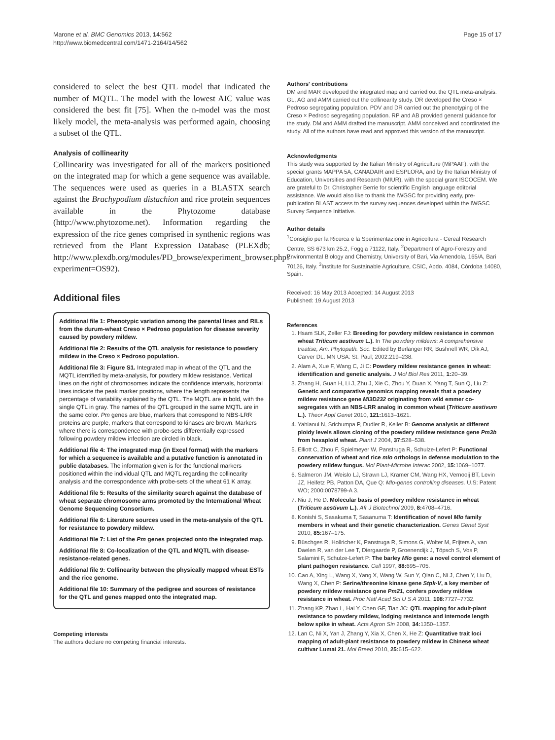Marone et al. BMC Genomics 2013, 14:562
http://www.biomedcentral.com/1471-2164/14/562
Page 15 of 17
considered to select the best QTL model that indicated the number of MQTL. The model with the lowest AIC value was considered the best fit [75]. When the n-model was the most likely model, the meta-analysis was performed again, choosing a subset of the QTL.
Analysis of collinearity
Collinearity was investigated for all of the markers positioned on the integrated map for which a gene sequence was available. The sequences were used as queries in a BLASTX search against the Brachypodium distachion and rice protein sequences available in the Phytozome database (http://www.phytozome.net). Information regarding the expression of the rice genes comprised in synthenic regions was retrieved from the Plant Expression Database (PLEXdb; http://www.plexdb.org/modules/PD_browse/experiment_browser.php?experiment=OS92).
Additional files
Additional file 1: Phenotypic variation among the parental lines and RILs from the durum-wheat Creso × Pedroso population for disease severity caused by powdery mildew.
Additional file 2: Results of the QTL analysis for resistance to powdery mildew in the Creso × Pedroso population.
Additional file 3: Figure S1. Integrated map in wheat of the QTL and the MQTL identified by meta-analysis, for powdery mildew resistance. Vertical lines on the right of chromosomes indicate the confidence intervals, horizontal lines indicate the peak marker positions, where the length represents the percentage of variability explained by the QTL. The MQTL are in bold, with the single QTL in gray. The names of the QTL grouped in the same MQTL are in the same color. Pm genes are blue, markers that correspond to NBS-LRR proteins are purple, markers that correspond to kinases are brown. Markers where there is correspondence with probe-sets differentially expressed following powdery mildew infection are circled in black.
Additional file 4: The integrated map (in Excel format) with the markers for which a sequence is available and a putative function is annotated in public databases. The information given is for the functional markers positioned within the individual QTL and MQTL regarding the collinearity analysis and the correspondence with probe-sets of the wheat 61 K array.
Additional file 5: Results of the similarity search against the database of wheat separate chromosome arms promoted by the International Wheat Genome Sequencing Consortium.
Additional file 6: Literature sources used in the meta-analysis of the QTL for resistance to powdery mildew.
Additional file 7: List of the Pm genes projected onto the integrated map.
Additional file 8: Co-localization of the QTL and MQTL with disease-resistance-related genes.
Additional file 9: Collinearity between the physically mapped wheat ESTs and the rice genome.
Additional file 10: Summary of the pedigree and sources of resistance for the QTL and genes mapped onto the integrated map.
Competing interests
The authors declare no competing financial interests.
Authors' contributions
DM and MAR developed the integrated map and carried out the QTL meta-analysis. GL, AG and AMM carried out the collinearity study. DR developed the Creso × Pedroso segregating population. PDV and DR carried out the phenotyping of the Creso × Pedroso segregating population. RP and AB provided general guidance for the study. DM and AMM drafted the manuscript. AMM conceived and coordinated the study. All of the authors have read and approved this version of the manuscript.
Acknowledgments
This study was supported by the Italian Ministry of Agriculture (MiPAAF), with the special grants MAPPA 5A, CANADAIR and ESPLORA, and by the Italian Ministry of Education, Universities and Research (MIUR), with the special grant ISCOCEM. We are grateful to Dr. Christopher Berrie for scientific English language editorial assistance. We would also like to thank the IWGSC for providing early, pre-publication BLAST access to the survey sequences developed within the IWGSC Survey Sequence Initiative.
Author details
<sup>1</sup> Consiglio per la Ricerca e la Sperimentazione in Agricoltura - Cereal Research Centre, SS 673 km 25.2, Foggia 71122, Italy. <sup>2</sup>Department of Agro-Forestry and Environmental Biology and Chemistry, University of Bari, Via Amendola, 165/A, Bari 70126, Italy. <sup>3</sup>Institute for Sustainable Agriculture, CSIC, Apdo. 4084, Córdoba 14080, Spain.
Received: 16 May 2013 Accepted: 14 August 2013
Published: 19 August 2013
References
1. Hsam SLK, Zeller FJ: Breeding for powdery mildew resistance in common wheat Triticum aestivum L.). In The powdery mildews: A comprehensive treatise, Am. Phytopath. Soc. Edited by Berlanger RR, Bushnell WR, Dik AJ, Carver DL. MN USA: St. Paul; 2002:219–238.
2. Alam A, Xue F, Wang C, Ji C: Powdery mildew resistance genes in wheat: identification and genetic analysis. J Mol Biol Res 2011, 1: 20–39.
3. Zhang H, Guan H, Li J, Zhu J, Xie C, Zhou Y, Duan X, Yang T, Sun Q, Liu Z: Genetic and comparative genomics mapping reveals that a powdery mildew resistance gene Ml3D232 originating from wild emmer co-segregates with an NBS-LRR analog in common wheat (Triticum aestivum L.). Theor Appl Genet 2010, 121: 1613–1621.
4. Yahiaoui N, Srichumpa P, Dudler R, Keller B: Genome analysis at different ploidy levels allows cloning of the powdery mildew resistance gene Pm3b from hexaploid wheat. Plant J 2004, 37: 528–538.
5. Elliott C, Zhou F, Spielmeyer W, Panstruga R, Schulze-Lefert P: Functional conservation of wheat and rice mlo orthologs in defense modulation to the powdery mildew fungus. Mol Plant-Microbe Interac 2002, 15: 1069–1077.
6. Salmeron JM, Weislo LJ, Strawn LJ, Kramer CM, Wang HX, Vernooij BT, Levin JZ, Heifetz PB, Patton DA, Que Q: Mlo-genes controlling diseases. U.S: Patent WO; 2000:0078799-A 3.
7. Niu J, He D: Molecular basis of powdery mildew resistance in wheat (Triticum aestivum L.). Afr J Biotechnol 2009, 8: 4708–4716.
8. Konishi S, Sasakuma T, Sasanuma T: Identification of novel Mlo family members in wheat and their genetic characterization. Genes Genet Syst 2010, 85: 167–175.
9. Büschges R, Hollricher K, Panstruga R, Simons G, Wolter M, Frijters A, van Daelen R, van der Lee T, Diergaarde P, Groenendijk J, Töpsch S, Vos P, Salamini F, Schulze-Lefert P: The barley Mlo gene: a novel control element of plant pathogen resistance. Cell 1997, 88: 695–705.
10. Cao A, Xing L, Wang X, Yang X, Wang W, Sun Y, Qian C, Ni J, Chen Y, Liu D, Wang X, Chen P: Serine/threonine kinase gene Stpk-V, a key member of powdery mildew resistance gene Pm21, confers powdery mildew resistance in wheat. Proc Natl Acad Sci U S A 2011, 108: 7727–7732.
11. Zhang KP, Zhao L, Hai Y, Chen GF, Tian JC: QTL mapping for adult-plant resistance to powdery mildew, lodging resistance and internode length below spike in wheat. Acta Agron Sin 2008, 34: 1350–1357.
12. Lan C, Ni X, Yan J, Zhang Y, Xia X, Chen X, He Z: Quantitative trait loci mapping of adult-plant resistance to powdery mildew in Chinese wheat cultivar Lumai 21. Mol Breed 2010, 25: 615–622.